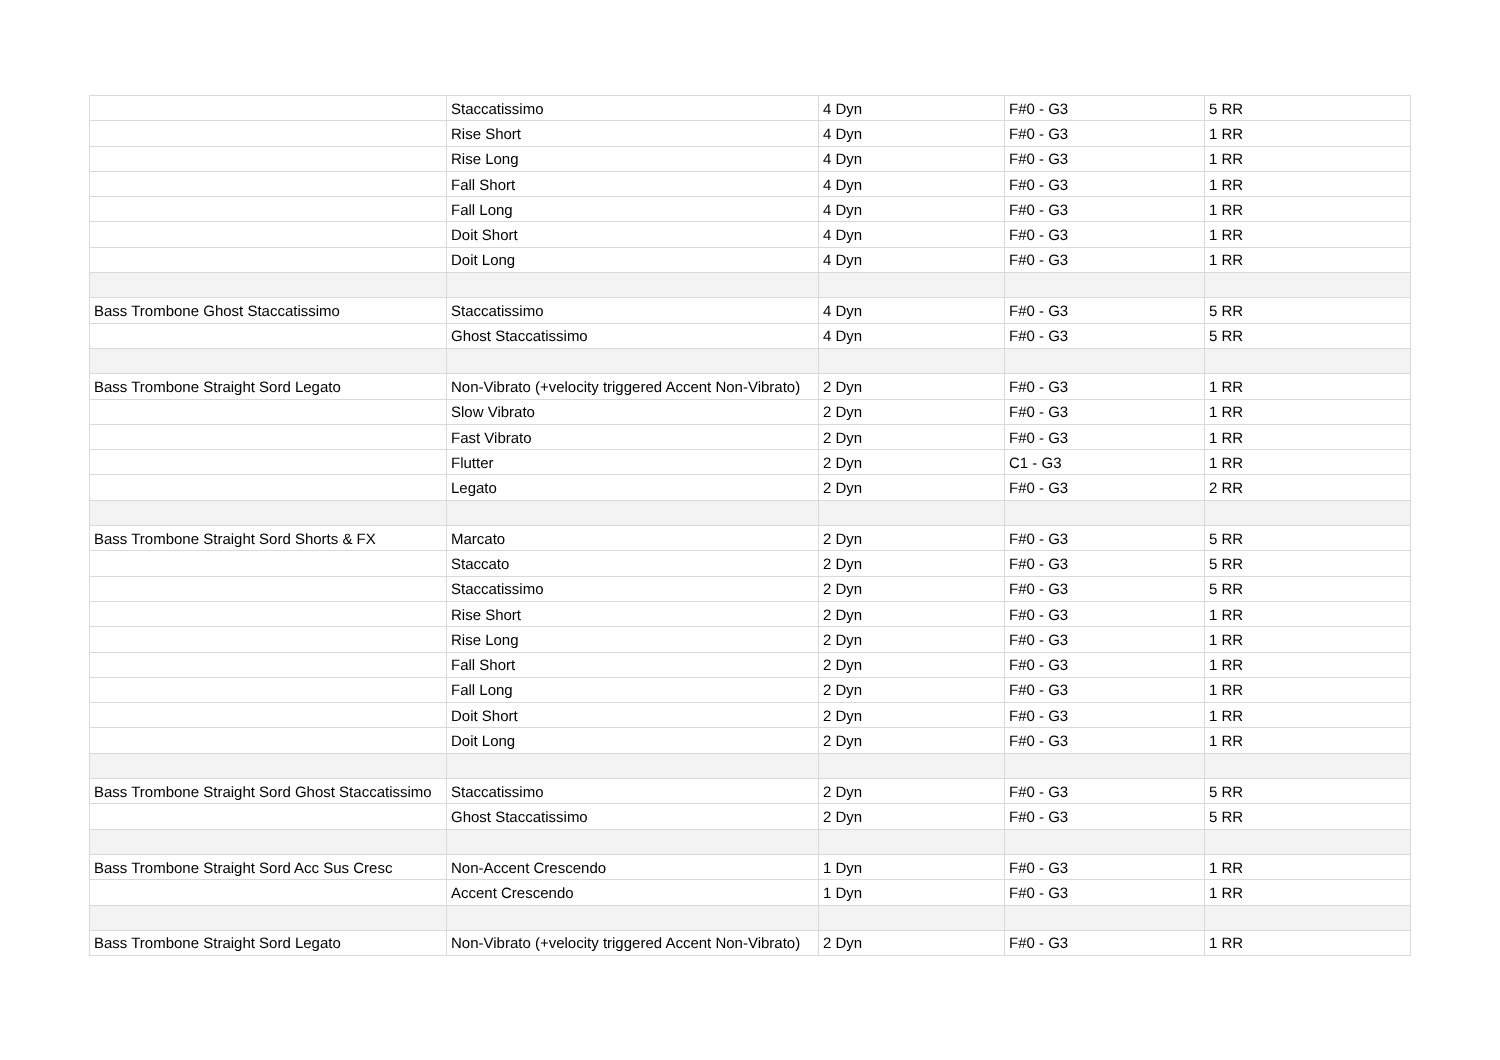| | Staccatissimo | 4 Dyn | F#0 - G3 | 5 RR |
| | Rise Short | 4 Dyn | F#0 - G3 | 1 RR |
| | Rise Long | 4 Dyn | F#0 - G3 | 1 RR |
| | Fall Short | 4 Dyn | F#0 - G3 | 1 RR |
| | Fall Long | 4 Dyn | F#0 - G3 | 1 RR |
| | Doit Short | 4 Dyn | F#0 - G3 | 1 RR |
| | Doit Long | 4 Dyn | F#0 - G3 | 1 RR |
| Bass Trombone Ghost Staccatissimo | Staccatissimo | 4 Dyn | F#0 - G3 | 5 RR |
| | Ghost Staccatissimo | 4 Dyn | F#0 - G3 | 5 RR |
| Bass Trombone Straight Sord Legato | Non-Vibrato (+velocity triggered Accent Non-Vibrato) | 2 Dyn | F#0 - G3 | 1 RR |
| | Slow Vibrato | 2 Dyn | F#0 - G3 | 1 RR |
| | Fast Vibrato | 2 Dyn | F#0 - G3 | 1 RR |
| | Flutter | 2 Dyn | C1 - G3 | 1 RR |
| | Legato | 2 Dyn | F#0 - G3 | 2 RR |
| Bass Trombone Straight Sord Shorts & FX | Marcato | 2 Dyn | F#0 - G3 | 5 RR |
| | Staccato | 2 Dyn | F#0 - G3 | 5 RR |
| | Staccatissimo | 2 Dyn | F#0 - G3 | 5 RR |
| | Rise Short | 2 Dyn | F#0 - G3 | 1 RR |
| | Rise Long | 2 Dyn | F#0 - G3 | 1 RR |
| | Fall Short | 2 Dyn | F#0 - G3 | 1 RR |
| | Fall Long | 2 Dyn | F#0 - G3 | 1 RR |
| | Doit Short | 2 Dyn | F#0 - G3 | 1 RR |
| | Doit Long | 2 Dyn | F#0 - G3 | 1 RR |
| Bass Trombone Straight Sord Ghost Staccatissimo | Staccatissimo | 2 Dyn | F#0 - G3 | 5 RR |
| | Ghost Staccatissimo | 2 Dyn | F#0 - G3 | 5 RR |
| Bass Trombone Straight Sord Acc Sus Cresc | Non-Accent Crescendo | 1 Dyn | F#0 - G3 | 1 RR |
| | Accent Crescendo | 1 Dyn | F#0 - G3 | 1 RR |
| Bass Trombone Straight Sord Legato | Non-Vibrato (+velocity triggered Accent Non-Vibrato) | 2 Dyn | F#0 - G3 | 1 RR |